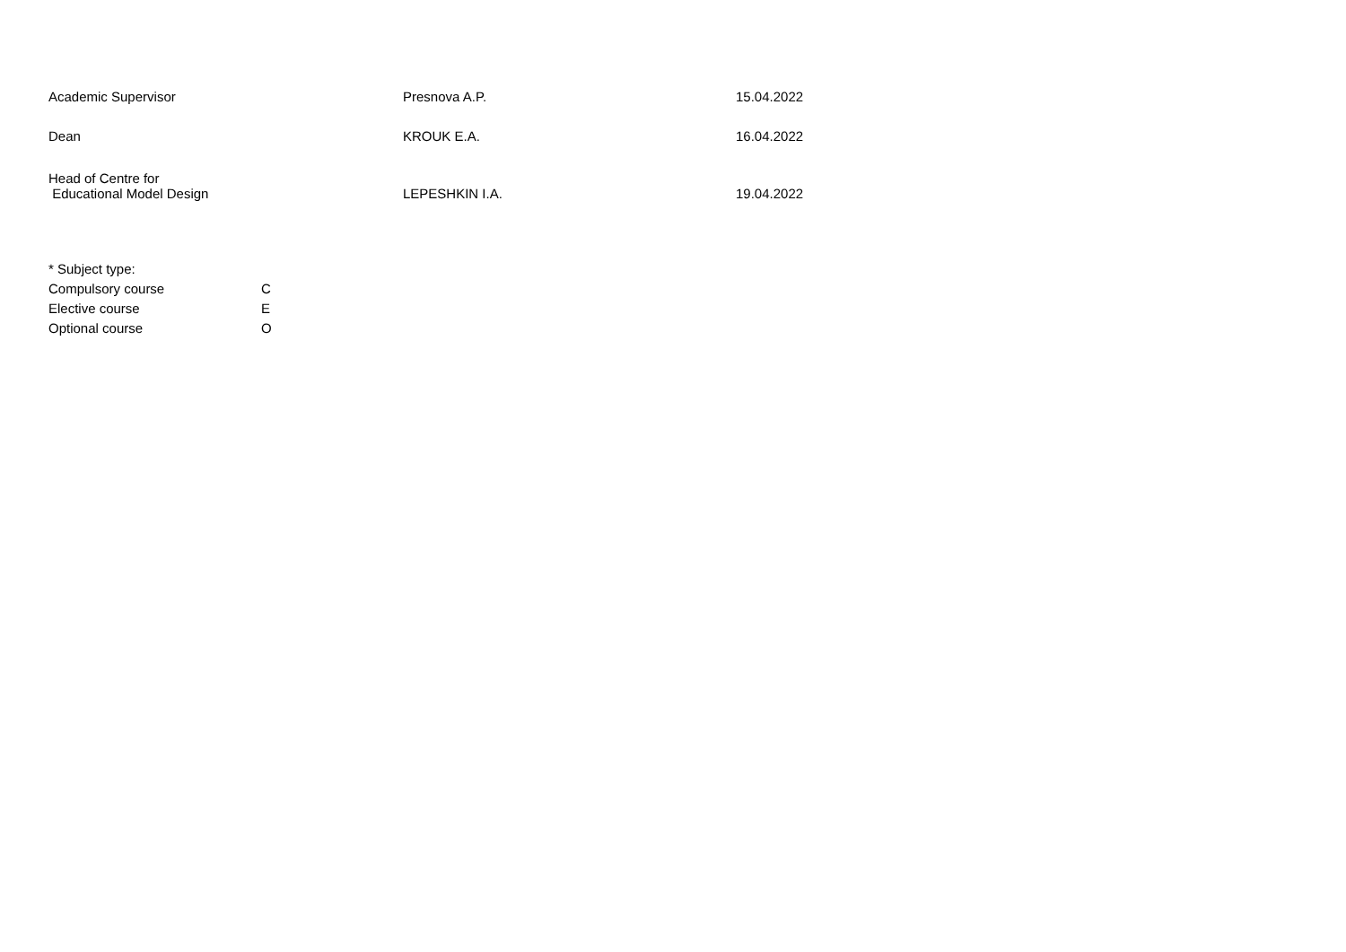| Academic Supervisor | Presnova A.P. | 15.04.2022 |
| Dean | KROUK E.A. | 16.04.2022 |
| Head of Centre for Educational Model Design | LEPESHKIN I.A. | 19.04.2022 |
| * Subject type: | |
| Compulsory course | C |
| Elective course | E |
| Optional course | O |